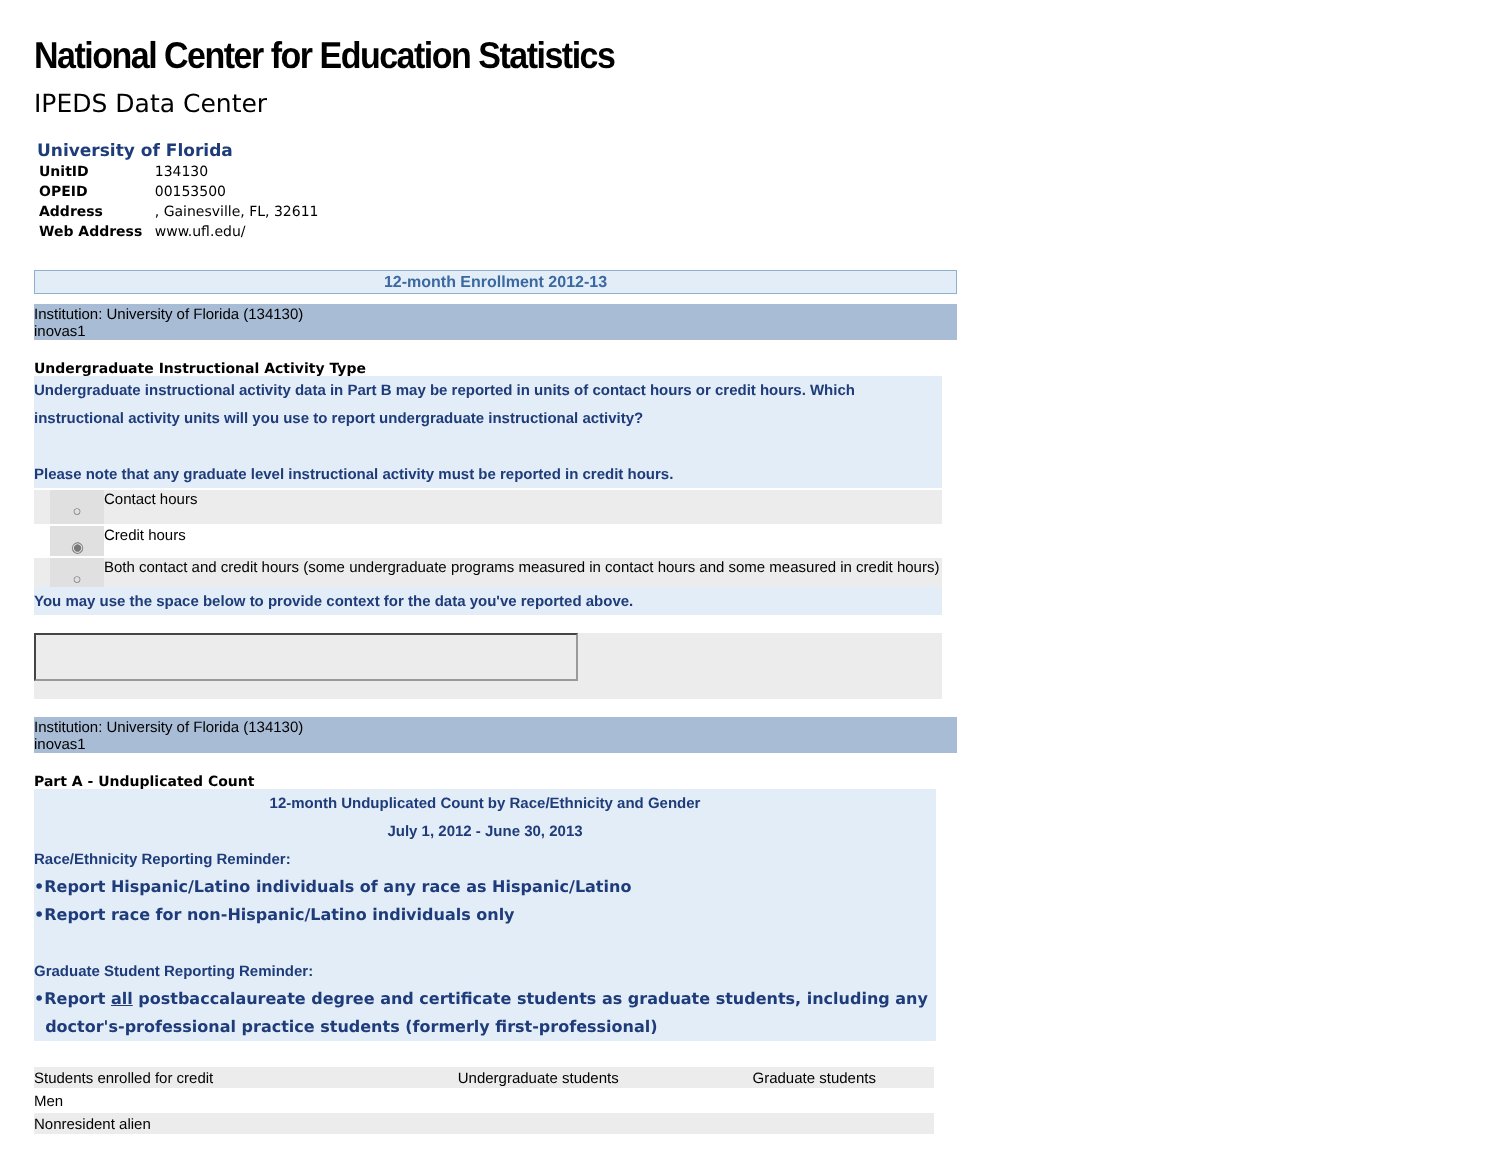National Center for Education Statistics
IPEDS Data Center
University of Florida
| UnitID | 134130 |
| OPEID | 00153500 |
| Address | , Gainesville, FL, 32611 |
| Web Address | www.ufl.edu/ |
12-month Enrollment 2012-13
Institution: University of Florida (134130)
inovas1
Undergraduate Instructional Activity Type
Undergraduate instructional activity data in Part B may be reported in units of contact hours or credit hours. Which instructional activity units will you use to report undergraduate instructional activity?
Please note that any graduate level instructional activity must be reported in credit hours.
○
Contact hours
◉
Credit hours
○
Both contact and credit hours (some undergraduate programs measured in contact hours and some measured in credit hours)
You may use the space below to provide context for the data you've reported above.
Institution: University of Florida (134130)
inovas1
Part A - Unduplicated Count
12-month Unduplicated Count by Race/Ethnicity and Gender
July 1, 2012 - June 30, 2013
Race/Ethnicity Reporting Reminder:
•Report Hispanic/Latino individuals of any race as Hispanic/Latino
•Report race for non-Hispanic/Latino individuals only
Graduate Student Reporting Reminder:
•Report all postbaccalaureate degree and certificate students as graduate students, including any
doctor's-professional practice students (formerly first-professional)
| Students enrolled for credit | Undergraduate students | Graduate students |
| Men | | |
| Nonresident alien | | |